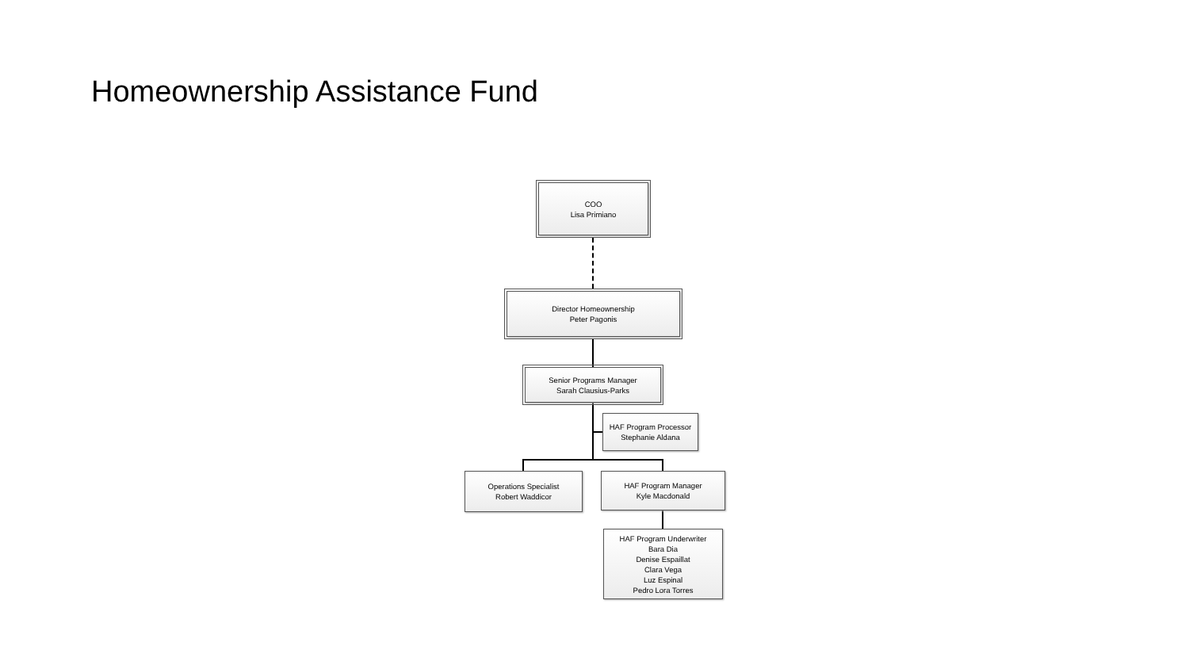Homeownership Assistance Fund
COO
Lisa Primiano
Director Homeownership
Peter Pagonis
Senior Programs Manager
Sarah Clausius-Parks
HAF Program Processor
Stephanie Aldana
Operations Specialist
Robert Waddicor
HAF Program Manager
Kyle Macdonald
HAF Program Underwriter
Bara Dia
Denise Espaillat
Clara Vega
Luz Espinal
Pedro Lora Torres